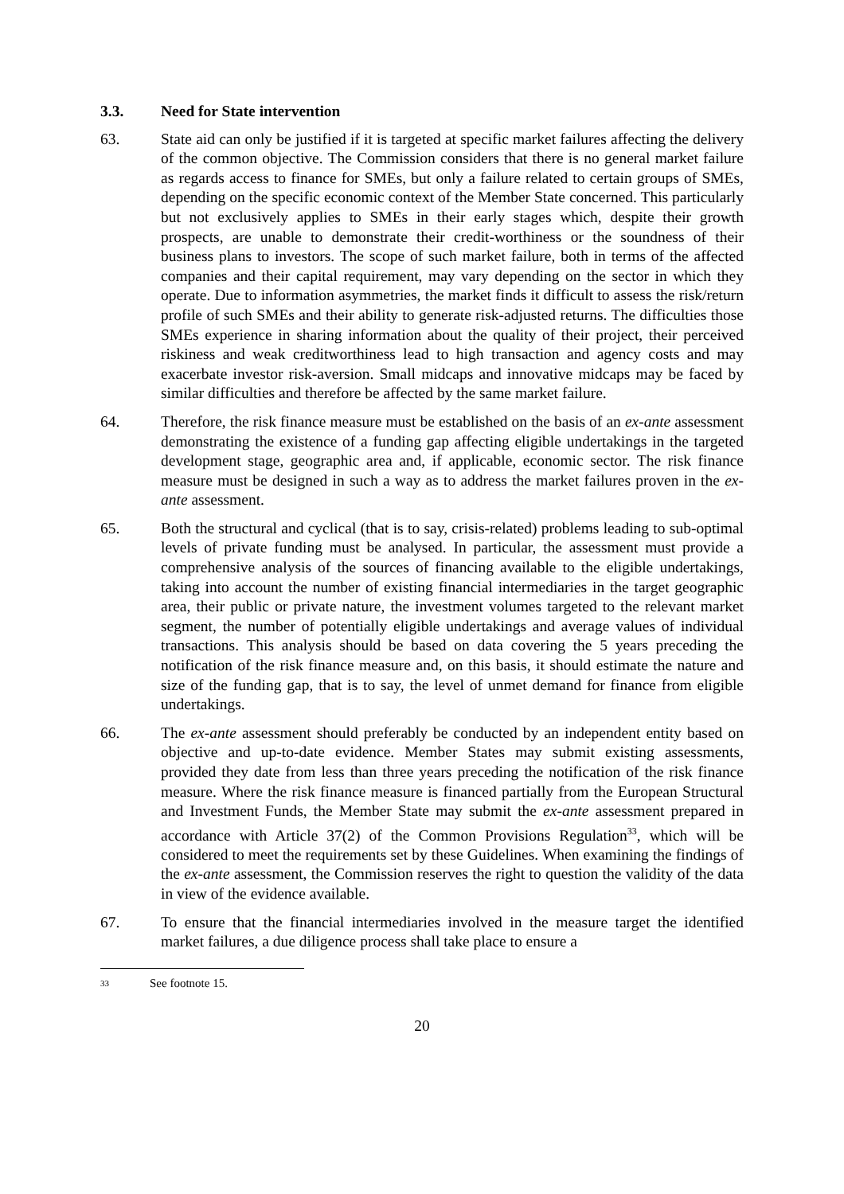3.3. Need for State intervention
63. State aid can only be justified if it is targeted at specific market failures affecting the delivery of the common objective. The Commission considers that there is no general market failure as regards access to finance for SMEs, but only a failure related to certain groups of SMEs, depending on the specific economic context of the Member State concerned. This particularly but not exclusively applies to SMEs in their early stages which, despite their growth prospects, are unable to demonstrate their credit-worthiness or the soundness of their business plans to investors. The scope of such market failure, both in terms of the affected companies and their capital requirement, may vary depending on the sector in which they operate. Due to information asymmetries, the market finds it difficult to assess the risk/return profile of such SMEs and their ability to generate risk-adjusted returns. The difficulties those SMEs experience in sharing information about the quality of their project, their perceived riskiness and weak creditworthiness lead to high transaction and agency costs and may exacerbate investor risk-aversion. Small midcaps and innovative midcaps may be faced by similar difficulties and therefore be affected by the same market failure.
64. Therefore, the risk finance measure must be established on the basis of an ex-ante assessment demonstrating the existence of a funding gap affecting eligible undertakings in the targeted development stage, geographic area and, if applicable, economic sector. The risk finance measure must be designed in such a way as to address the market failures proven in the ex-ante assessment.
65. Both the structural and cyclical (that is to say, crisis-related) problems leading to sub-optimal levels of private funding must be analysed. In particular, the assessment must provide a comprehensive analysis of the sources of financing available to the eligible undertakings, taking into account the number of existing financial intermediaries in the target geographic area, their public or private nature, the investment volumes targeted to the relevant market segment, the number of potentially eligible undertakings and average values of individual transactions. This analysis should be based on data covering the 5 years preceding the notification of the risk finance measure and, on this basis, it should estimate the nature and size of the funding gap, that is to say, the level of unmet demand for finance from eligible undertakings.
66. The ex-ante assessment should preferably be conducted by an independent entity based on objective and up-to-date evidence. Member States may submit existing assessments, provided they date from less than three years preceding the notification of the risk finance measure. Where the risk finance measure is financed partially from the European Structural and Investment Funds, the Member State may submit the ex-ante assessment prepared in accordance with Article 37(2) of the Common Provisions Regulation<sup>33</sup>, which will be considered to meet the requirements set by these Guidelines. When examining the findings of the ex-ante assessment, the Commission reserves the right to question the validity of the data in view of the evidence available.
67. To ensure that the financial intermediaries involved in the measure target the identified market failures, a due diligence process shall take place to ensure a
33
See footnote 15.
20